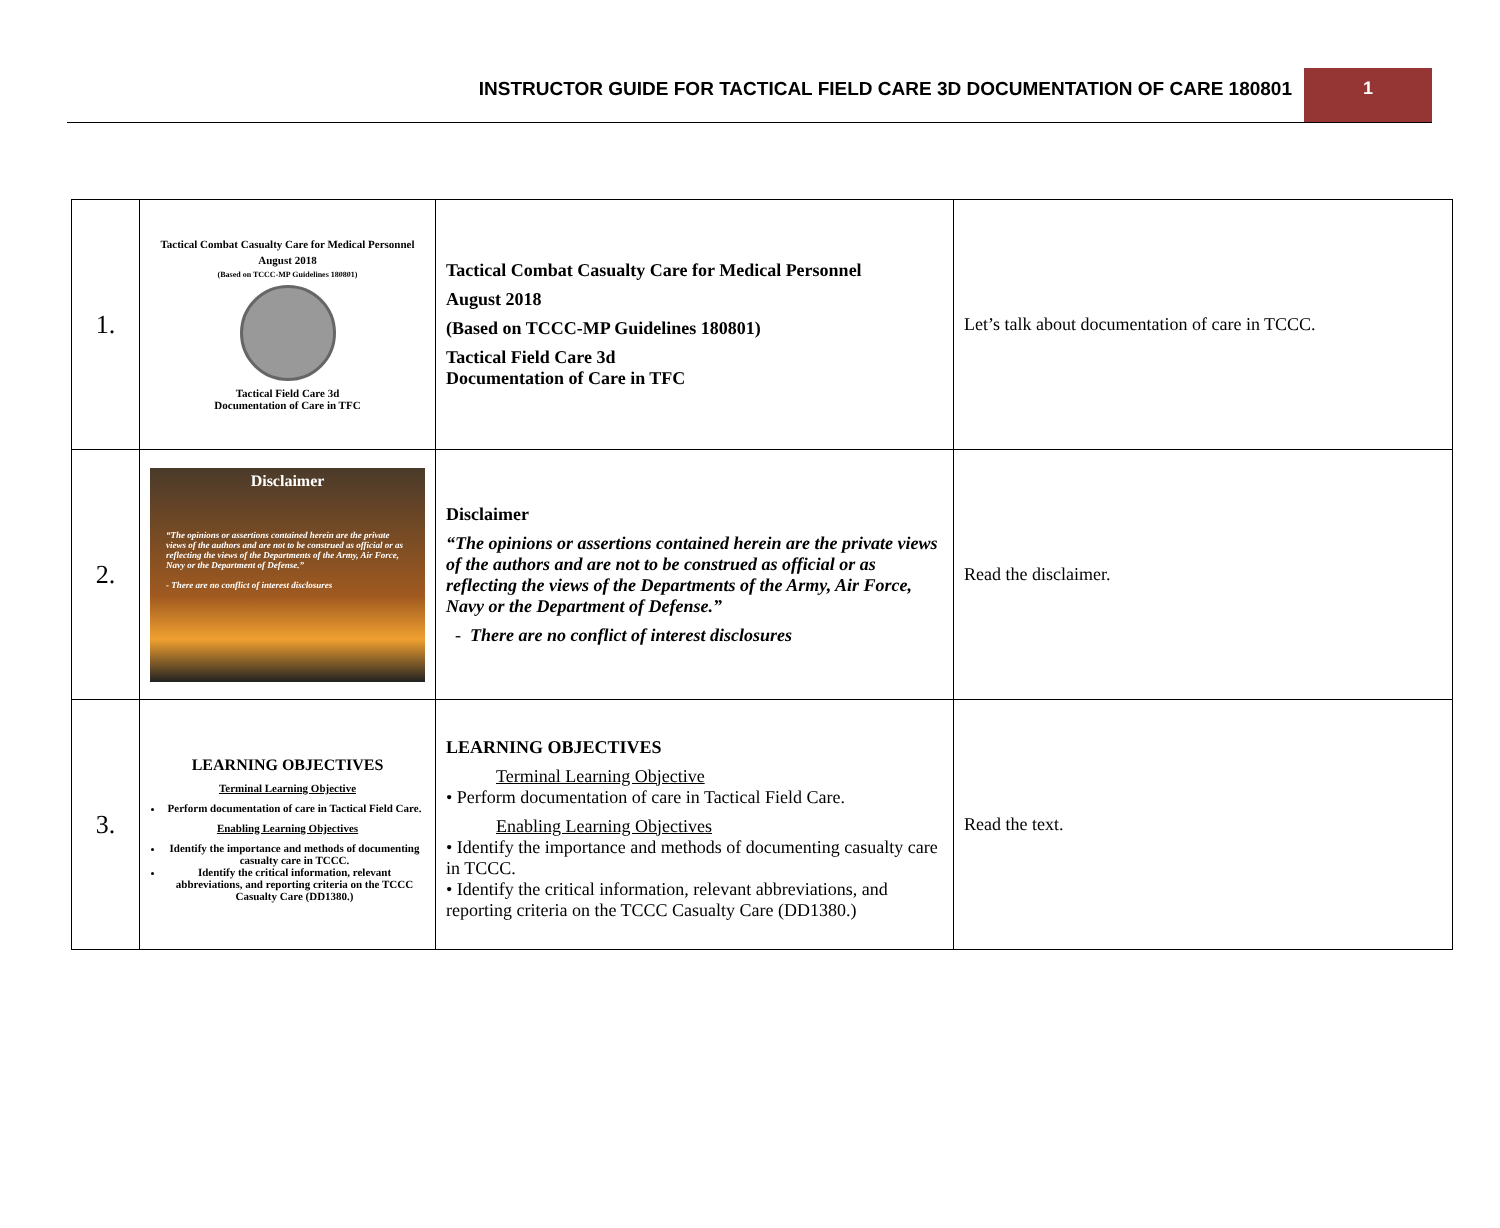INSTRUCTOR GUIDE FOR TACTICAL FIELD CARE 3D DOCUMENTATION OF CARE 180801
1
| 1. | Tactical Combat Casualty Care for Medical Personnel August 2018 (Based on TCCC-MP Guidelines 180801) Tactical Field Care 3d Documentation of Care in TFC | Tactical Combat Casualty Care for Medical Personnel August 2018 (Based on TCCC-MP Guidelines 180801) Tactical Field Care 3d Documentation of Care in TFC | Let’s talk about documentation of care in TCCC. |
| 2. | Disclaimer “The opinions or assertions contained herein are the private views of the authors and are not to be construed as official or as reflecting the views of the Departments of the Army, Air Force, Navy or the Department of Defense.” - There are no conflict of interest disclosures | Disclaimer “The opinions or assertions contained herein are the private views of the authors and are not to be construed as official or as reflecting the views of the Departments of the Army, Air Force, Navy or the Department of Defense.” - There are no conflict of interest disclosures | Read the disclaimer. |
| 3. | LEARNING OBJECTIVES Terminal Learning Objective Perform documentation of care in Tactical Field Care. Enabling Learning Objectives Identify the importance and methods of documenting casualty care in TCCC. Identify the critical information, relevant abbreviations, and reporting criteria on the TCCC Casualty Care (DD1380.) | LEARNING OBJECTIVES Terminal Learning Objective • Perform documentation of care in Tactical Field Care. Enabling Learning Objectives • Identify the importance and methods of documenting casualty care in TCCC. • Identify the critical information, relevant abbreviations, and reporting criteria on the TCCC Casualty Care (DD1380.) | Read the text. |